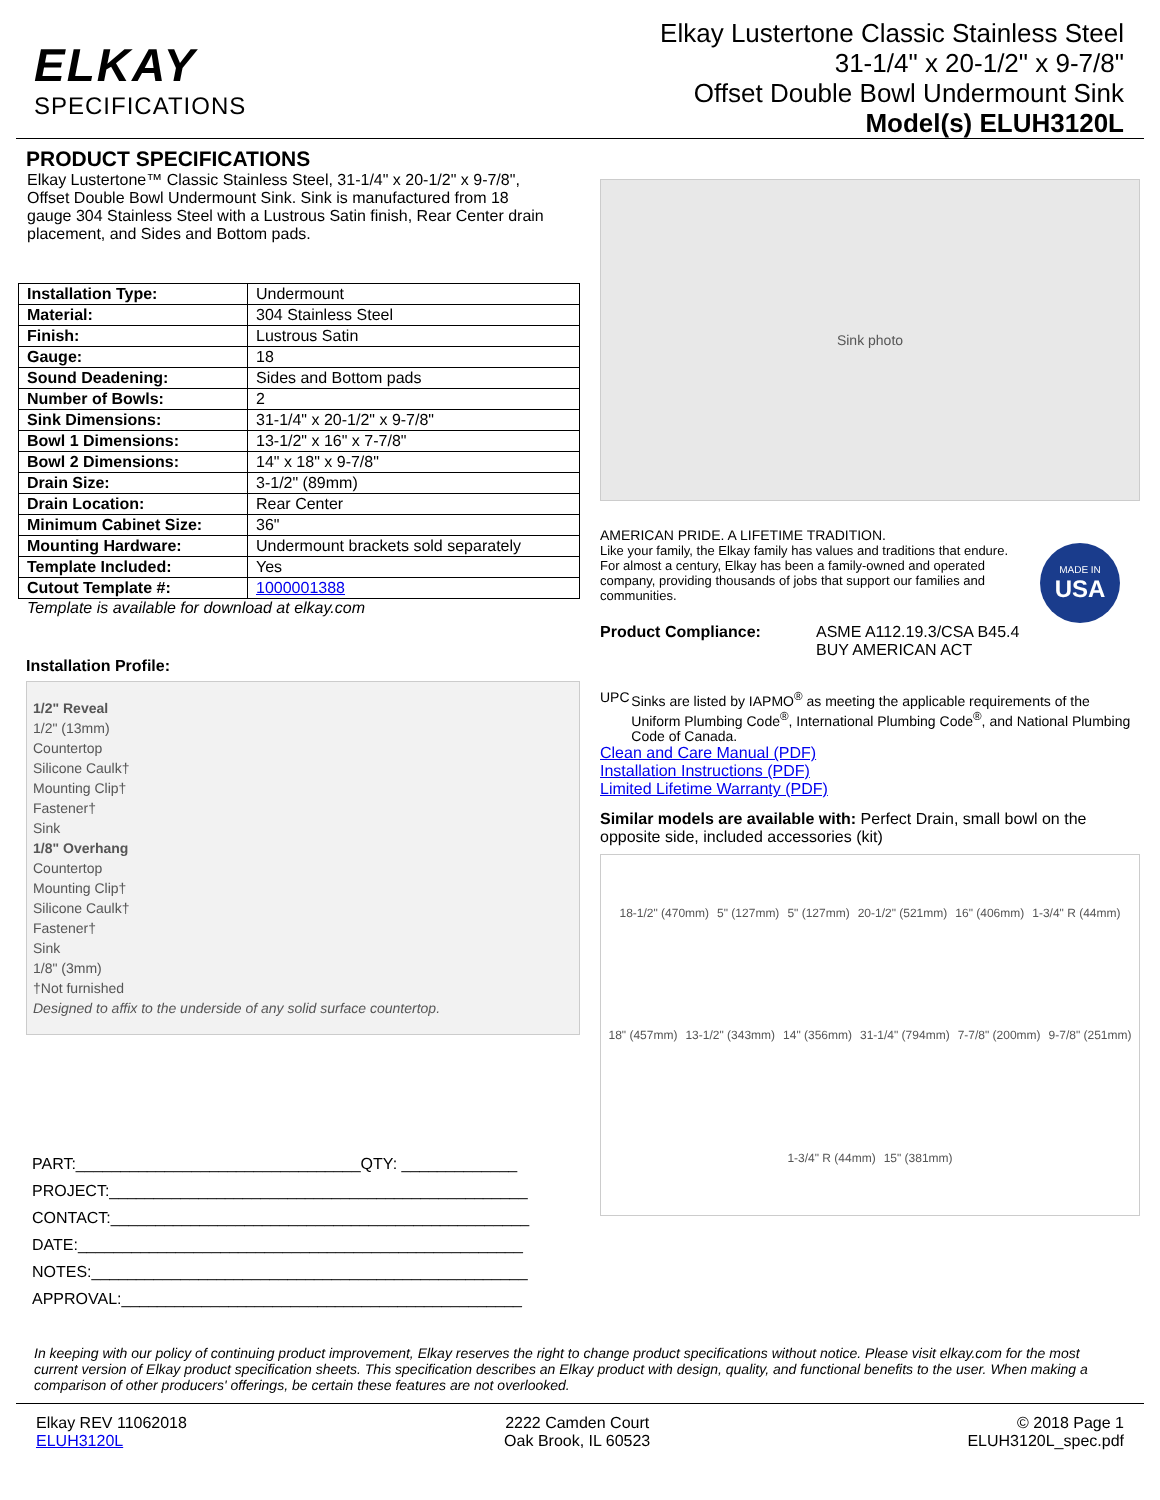ELKAY
SPECIFICATIONS
Elkay Lustertone Classic Stainless Steel
31-1/4" x 20-1/2" x 9-7/8"
Offset Double Bowl Undermount Sink
Model(s) ELUH3120L
PRODUCT SPECIFICATIONS
Elkay Lustertone™ Classic Stainless Steel, 31-1/4" x 20-1/2" x 9-7/8", Offset Double Bowl Undermount Sink. Sink is manufactured from 18 gauge 304 Stainless Steel with a Lustrous Satin finish, Rear Center drain placement, and Sides and Bottom pads.
| Installation Type: | Undermount |
| Material: | 304 Stainless Steel |
| Finish: | Lustrous Satin |
| Gauge: | 18 |
| Sound Deadening: | Sides and Bottom pads |
| Number of Bowls: | 2 |
| Sink Dimensions: | 31-1/4" x 20-1/2" x 9-7/8" |
| Bowl 1 Dimensions: | 13-1/2" x 16" x 7-7/8" |
| Bowl 2 Dimensions: | 14" x 18" x 9-7/8" |
| Drain Size: | 3-1/2" (89mm) |
| Drain Location: | Rear Center |
| Minimum Cabinet Size: | 36" |
| Mounting Hardware: | Undermount brackets sold separately |
| Template Included: | Yes |
| Cutout Template #: | 1000001388 |
Template is available for download at elkay.com
Installation Profile:
1/2" Reveal
1/2" (13mm)
Countertop
Silicone Caulk†
Mounting Clip†
Fastener†
Sink
1/8" Overhang
Countertop
Mounting Clip†
Silicone Caulk†
Fastener†
Sink
1/8" (3mm)
†Not furnished
Designed to affix to the underside of any solid surface countertop.
PART:________________________________QTY: _____________
PROJECT:_______________________________________________
CONTACT:_______________________________________________
DATE:__________________________________________________
NOTES:_________________________________________________
APPROVAL:_____________________________________________
Sink photo
AMERICAN PRIDE. A LIFETIME TRADITION.
Like your family, the Elkay family has values and traditions that endure. For almost a century, Elkay has been a family-owned and operated company, providing thousands of jobs that support our families and communities.
MADE IN
USA
Product Compliance: ASME A112.19.3/CSA B45.4
BUY AMERICAN ACT
UPC Sinks are listed by IAPMO<sup>®</sup> as meeting the applicable requirements of the Uniform Plumbing Code<sup>®</sup>, International Plumbing Code<sup>®</sup>, and National Plumbing Code of Canada.
Clean and Care Manual (PDF)
Installation Instructions (PDF)
Limited Lifetime Warranty (PDF)
Similar models are available with: Perfect Drain, small bowl on the opposite side, included accessories (kit)
18-1/2" (470mm) 5" (127mm) 5" (127mm) 20-1/2" (521mm) 16" (406mm) 1-3/4" R (44mm) 18" (457mm) 13-1/2" (343mm) 14" (356mm) 31-1/4" (794mm) 7-7/8" (200mm) 9-7/8" (251mm) 1-3/4" R (44mm) 15" (381mm)
In keeping with our policy of continuing product improvement, Elkay reserves the right to change product specifications without notice. Please visit elkay.com for the most current version of Elkay product specification sheets. This specification describes an Elkay product with design, quality, and functional benefits to the user. When making a comparison of other producers' offerings, be certain these features are not overlooked.
Elkay REV 11062018
ELUH3120L
2222 Camden Court
Oak Brook, IL 60523
© 2018 Page 1
ELUH3120L_spec.pdf